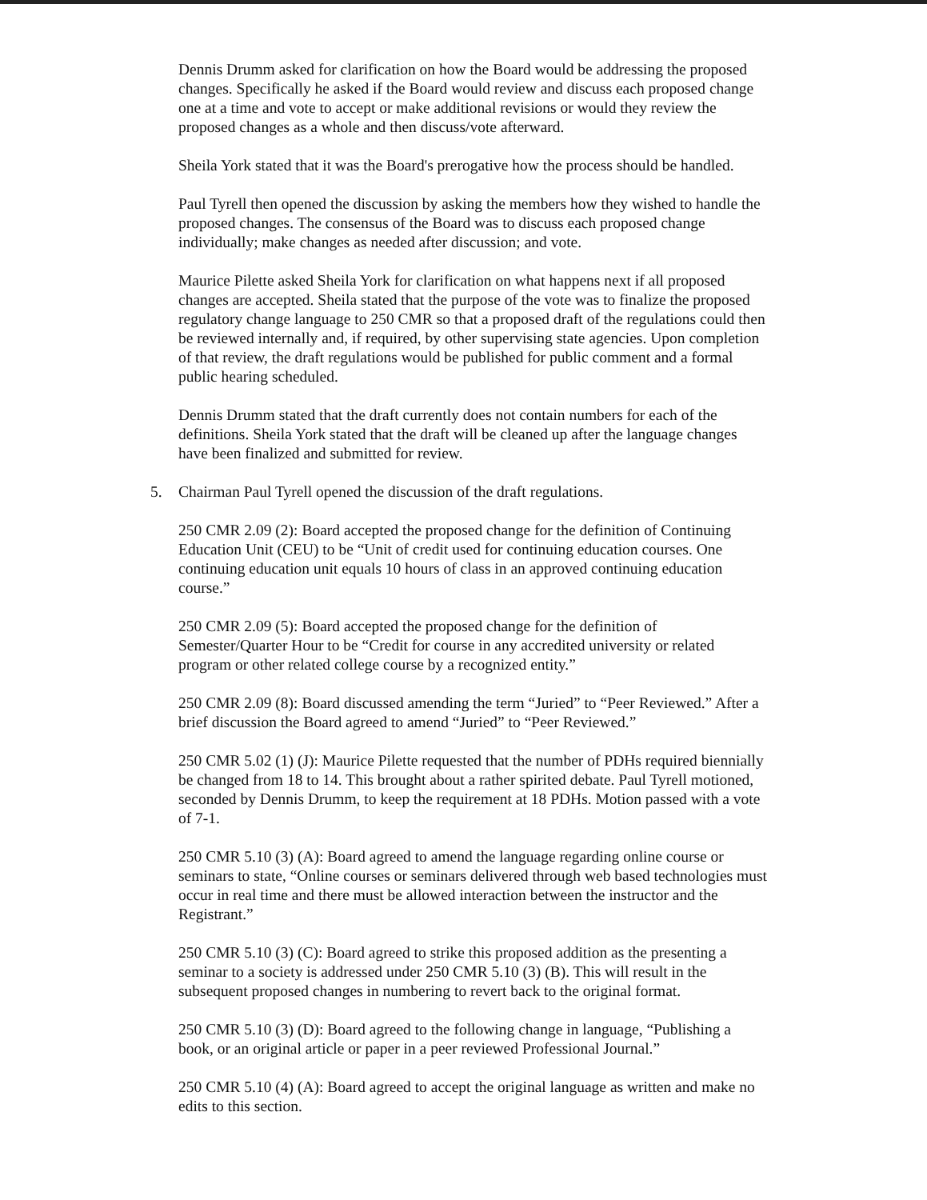Dennis Drumm asked for clarification on how the Board would be addressing the proposed changes. Specifically he asked if the Board would review and discuss each proposed change one at a time and vote to accept or make additional revisions or would they review the proposed changes as a whole and then discuss/vote afterward.
Sheila York stated that it was the Board's prerogative how the process should be handled.
Paul Tyrell then opened the discussion by asking the members how they wished to handle the proposed changes. The consensus of the Board was to discuss each proposed change individually; make changes as needed after discussion; and vote.
Maurice Pilette asked Sheila York for clarification on what happens next if all proposed changes are accepted. Sheila stated that the purpose of the vote was to finalize the proposed regulatory change language to 250 CMR so that a proposed draft of the regulations could then be reviewed internally and, if required, by other supervising state agencies. Upon completion of that review, the draft regulations would be published for public comment and a formal public hearing scheduled.
Dennis Drumm stated that the draft currently does not contain numbers for each of the definitions. Sheila York stated that the draft will be cleaned up after the language changes have been finalized and submitted for review.
5. Chairman Paul Tyrell opened the discussion of the draft regulations.
250 CMR 2.09 (2): Board accepted the proposed change for the definition of Continuing Education Unit (CEU) to be “Unit of credit used for continuing education courses. One continuing education unit equals 10 hours of class in an approved continuing education course.”
250 CMR 2.09 (5): Board accepted the proposed change for the definition of Semester/Quarter Hour to be “Credit for course in any accredited university or related program or other related college course by a recognized entity.”
250 CMR 2.09 (8): Board discussed amending the term “Juried” to “Peer Reviewed.” After a brief discussion the Board agreed to amend “Juried” to “Peer Reviewed.”
250 CMR 5.02 (1) (J): Maurice Pilette requested that the number of PDHs required biennially be changed from 18 to 14. This brought about a rather spirited debate. Paul Tyrell motioned, seconded by Dennis Drumm, to keep the requirement at 18 PDHs. Motion passed with a vote of 7-1.
250 CMR 5.10 (3) (A): Board agreed to amend the language regarding online course or seminars to state, “Online courses or seminars delivered through web based technologies must occur in real time and there must be allowed interaction between the instructor and the Registrant.”
250 CMR 5.10 (3) (C): Board agreed to strike this proposed addition as the presenting a seminar to a society is addressed under 250 CMR 5.10 (3) (B). This will result in the subsequent proposed changes in numbering to revert back to the original format.
250 CMR 5.10 (3) (D): Board agreed to the following change in language, “Publishing a book, or an original article or paper in a peer reviewed Professional Journal.”
250 CMR 5.10 (4) (A): Board agreed to accept the original language as written and make no edits to this section.